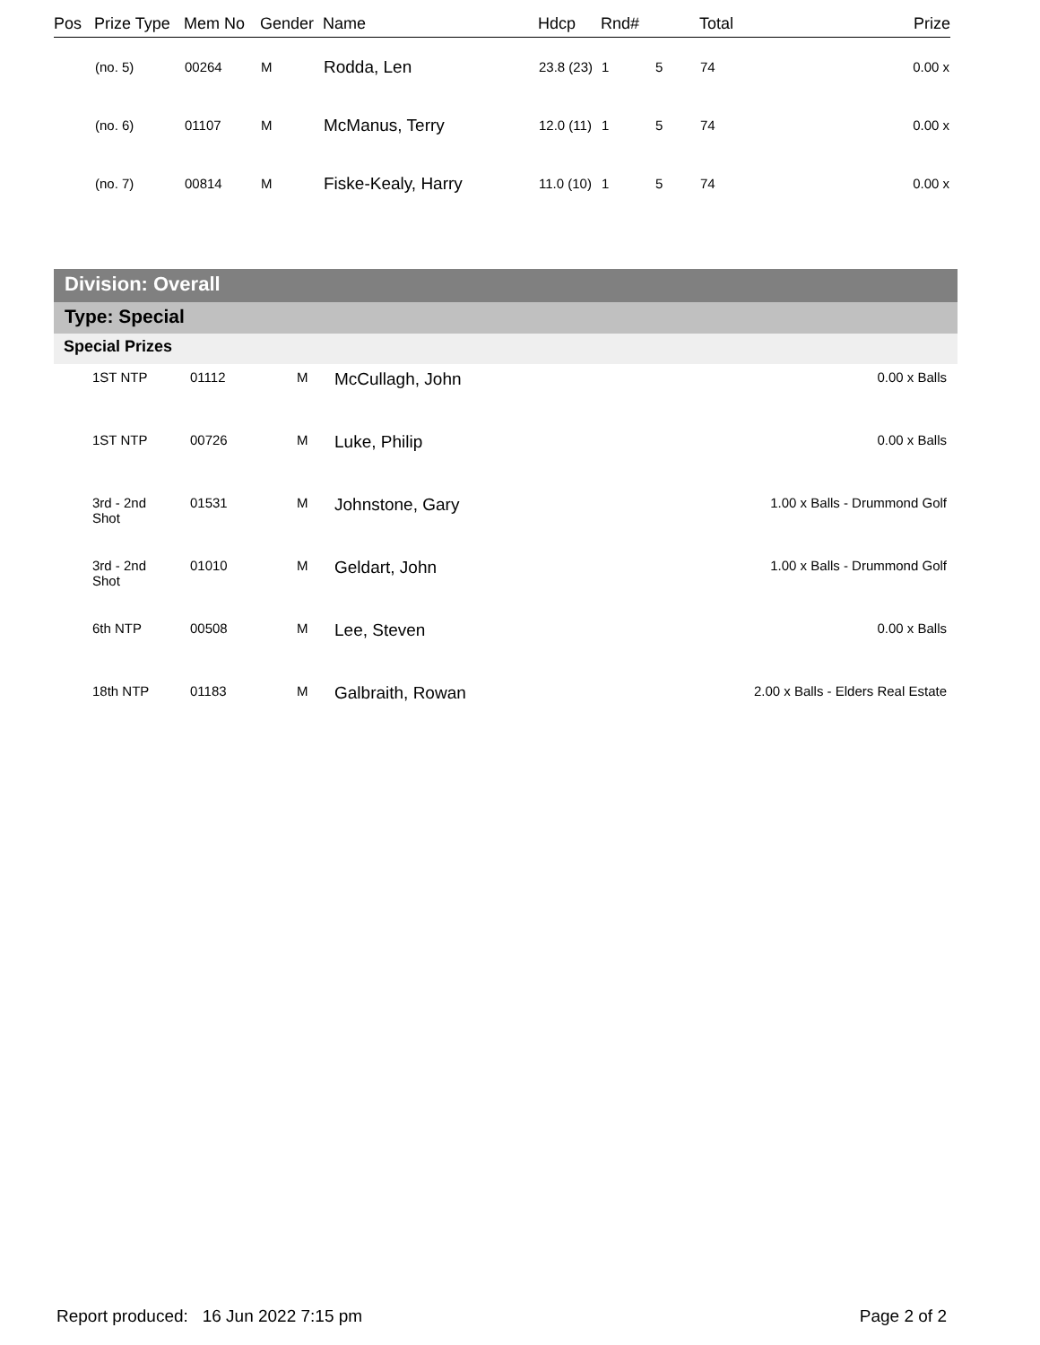| Pos | Prize Type | Mem No | Gender | Name | Hdcp | Rnd# | | Total | Prize |
| --- | --- | --- | --- | --- | --- | --- | --- | --- | --- |
| | (no. 5) | 00264 | M | Rodda, Len | 23.8 (23) | 1 | 5 | 74 | 0.00 x |
| | (no. 6) | 01107 | M | McManus, Terry | 12.0 (11) | 1 | 5 | 74 | 0.00 x |
| | (no. 7) | 00814 | M | Fiske-Kealy, Harry | 11.0 (10) | 1 | 5 | 74 | 0.00 x |
Division: Overall
Type: Special
Special Prizes
| | 1ST NTP | 01112 | M | McCullagh, John | 0.00 x Balls |
| | 1ST NTP | 00726 | M | Luke, Philip | 0.00 x Balls |
| | 3rd - 2nd Shot | 01531 | M | Johnstone, Gary | 1.00 x Balls - Drummond Golf |
| | 3rd - 2nd Shot | 01010 | M | Geldart, John | 1.00 x Balls - Drummond Golf |
| | 6th NTP | 00508 | M | Lee, Steven | 0.00 x Balls |
| | 18th NTP | 01183 | M | Galbraith, Rowan | 2.00 x Balls - Elders Real Estate |
Report produced: 16 Jun 2022 7:15 pm Page 2 of 2